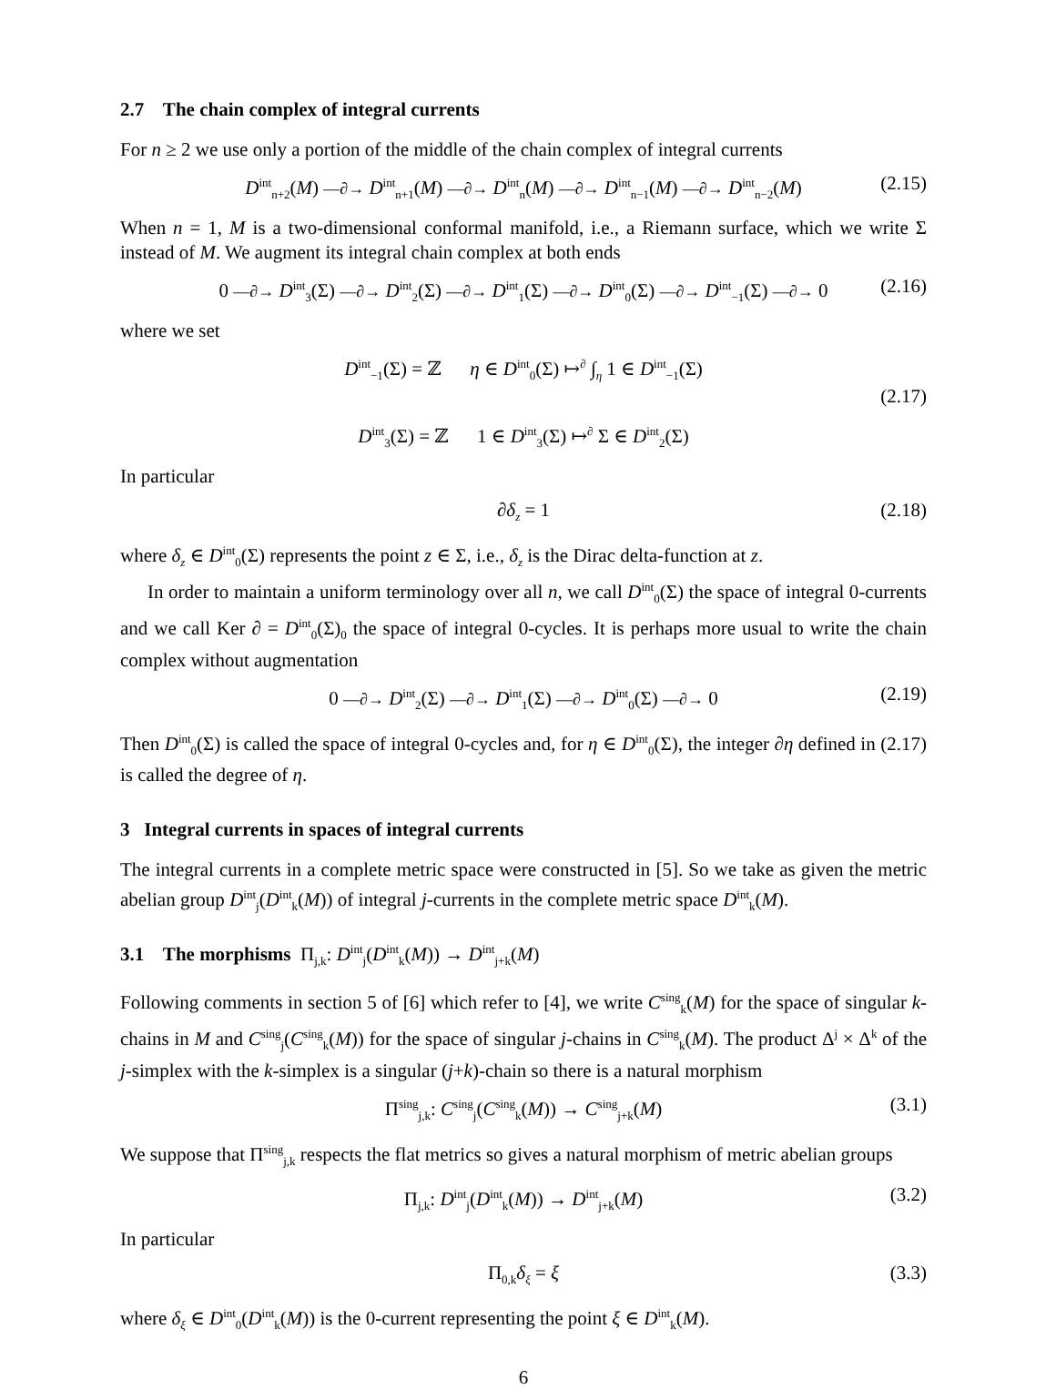2.7 The chain complex of integral currents
For n ≥ 2 we use only a portion of the middle of the chain complex of integral currents
D<sup>int</sup><sub>n+2</sub>(M) —∂→ D<sup>int</sup><sub>n+1</sub>(M) —∂→ D<sup>int</sup><sub>n</sub>(M) —∂→ D<sup>int</sup><sub>n−1</sub>(M) —∂→ D<sup>int</sup><sub>n−2</sub>(M) (2.15)
When n = 1, M is a two-dimensional conformal manifold, i.e., a Riemann surface, which we write Σ instead of M. We augment its integral chain complex at both ends
0 —∂→ D<sup>int</sup><sub>3</sub>(Σ) —∂→ D<sup>int</sup><sub>2</sub>(Σ) —∂→ D<sup>int</sup><sub>1</sub>(Σ) —∂→ D<sup>int</sup><sub>0</sub>(Σ) —∂→ D<sup>int</sup><sub>−1</sub>(Σ) —∂→ 0 (2.16)
where we set
D<sup>int</sup><sub>−1</sub>(Σ) = ℤ η ∈ D<sup>int</sup><sub>0</sub>(Σ) ↦<sup>∂</sup> ∫<sub>η</sub> 1 ∈ D<sup>int</sup><sub>−1</sub>(Σ)
(2.17)
D<sup>int</sup><sub>3</sub>(Σ) = ℤ 1 ∈ D<sup>int</sup><sub>3</sub>(Σ) ↦<sup>∂</sup> Σ ∈ D<sup>int</sup><sub>2</sub>(Σ)
In particular
∂δ<sub>z</sub> = 1 (2.18)
where δ<sub>z</sub> ∈ D<sup>int</sup><sub>0</sub>(Σ) represents the point z ∈ Σ, i.e., δ<sub>z</sub> is the Dirac delta-function at z.
In order to maintain a uniform terminology over all n, we call D<sup>int</sup><sub>0</sub>(Σ) the space of integral 0-currents and we call Ker ∂ = D<sup>int</sup><sub>0</sub>(Σ)<sub>0</sub> the space of integral 0-cycles. It is perhaps more usual to write the chain complex without augmentation
0 —∂→ D<sup>int</sup><sub>2</sub>(Σ) —∂→ D<sup>int</sup><sub>1</sub>(Σ) —∂→ D<sup>int</sup><sub>0</sub>(Σ) —∂→ 0 (2.19)
Then D<sup>int</sup><sub>0</sub>(Σ) is called the space of integral 0-cycles and, for η ∈ D<sup>int</sup><sub>0</sub>(Σ), the integer ∂η defined in (2.17) is called the degree of η.
3 Integral currents in spaces of integral currents
The integral currents in a complete metric space were constructed in [5]. So we take as given the metric abelian group D<sup>int</sup><sub>j</sub>(D<sup>int</sup><sub>k</sub>(M)) of integral j-currents in the complete metric space D<sup>int</sup><sub>k</sub>(M).
3.1 The morphisms Π<sub>j,k</sub>: D<sup>int</sup><sub>j</sub>(D<sup>int</sup><sub>k</sub>(M)) → D<sup>int</sup><sub>j+k</sub>(M)
Following comments in section 5 of [6] which refer to [4], we write C<sup>sing</sup><sub>k</sub>(M) for the space of singular k-chains in M and C<sup>sing</sup><sub>j</sub>(C<sup>sing</sup><sub>k</sub>(M)) for the space of singular j-chains in C<sup>sing</sup><sub>k</sub>(M). The product Δ<sup>j</sup> × Δ<sup>k</sup> of the j-simplex with the k-simplex is a singular (j+k)-chain so there is a natural morphism
Π<sup>sing</sup><sub>j,k</sub>: C<sup>sing</sup><sub>j</sub>(C<sup>sing</sup><sub>k</sub>(M)) → C<sup>sing</sup><sub>j+k</sub>(M) (3.1)
We suppose that Π<sup>sing</sup><sub>j,k</sub> respects the flat metrics so gives a natural morphism of metric abelian groups
Π<sub>j,k</sub>: D<sup>int</sup><sub>j</sub>(D<sup>int</sup><sub>k</sub>(M)) → D<sup>int</sup><sub>j+k</sub>(M) (3.2)
In particular
Π<sub>0,k</sub>δ<sub>ξ</sub> = ξ (3.3)
where δ<sub>ξ</sub> ∈ D<sup>int</sup><sub>0</sub>(D<sup>int</sup><sub>k</sub>(M)) is the 0-current representing the point ξ ∈ D<sup>int</sup><sub>k</sub>(M).
6